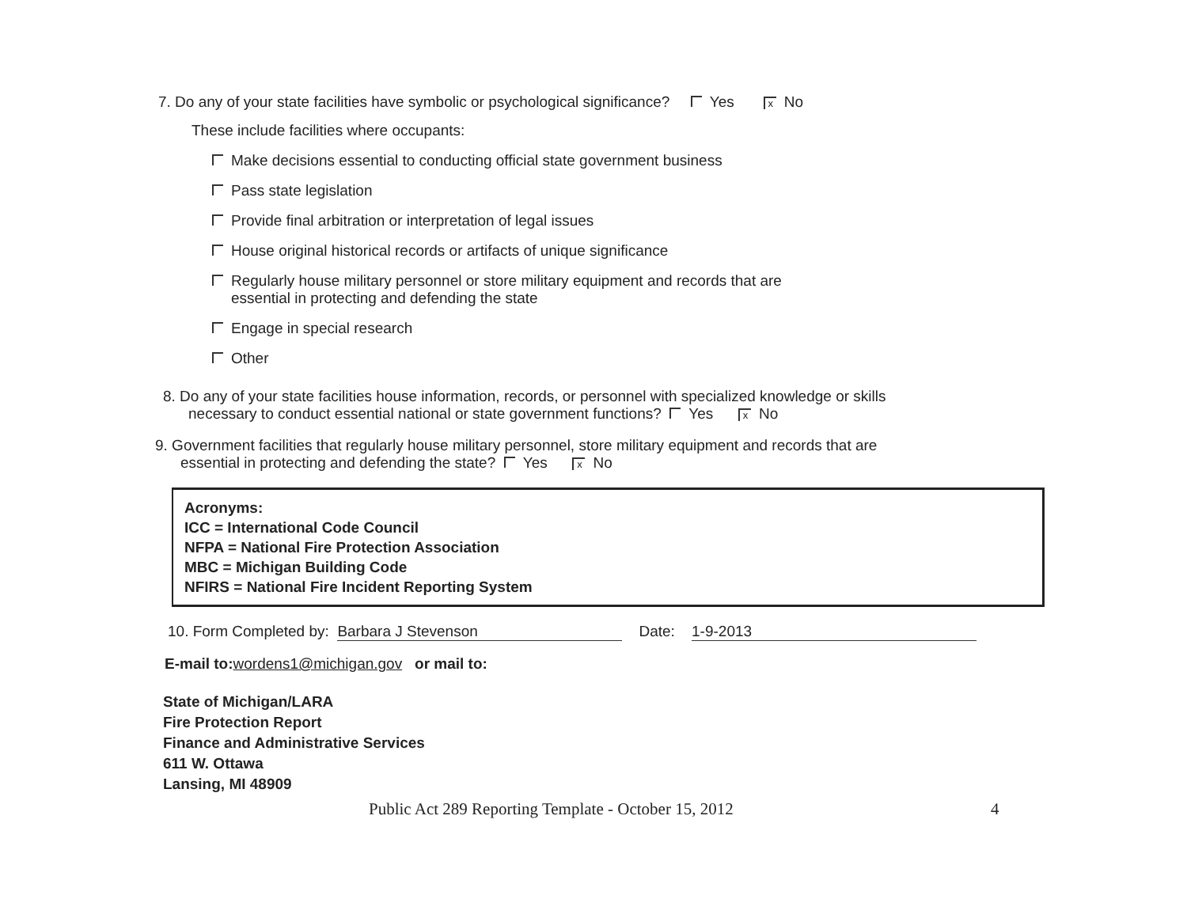7. Do any of your state facilities have symbolic or psychological significance? Yes x No
These include facilities where occupants:
Make decisions essential to conducting official state government business
Pass state legislation
Provide final arbitration or interpretation of legal issues
House original historical records or artifacts of unique significance
Regularly house military personnel or store military equipment and records that are
essential in protecting and defending the state
Engage in special research
Other
8. Do any of your state facilities house information, records, or personnel with specialized knowledge or skills
necessary to conduct essential national or state government functions? Yes x No
9. Government facilities that regularly house military personnel, store military equipment and records that are
essential in protecting and defending the state? Yes x No
Acronyms:
ICC = International Code Council
NFPA = National Fire Protection Association
MBC = Michigan Building Code
NFIRS = National Fire Incident Reporting System
10. Form Completed by: Barbara J Stevenson Date: 1-9-2013
E-mail to:wordens1@michigan.gov or mail to:
State of Michigan/LARA
Fire Protection Report
Finance and Administrative Services
611 W. Ottawa
Lansing, MI 48909
Public Act 289 Reporting Template - October 15, 2012 4